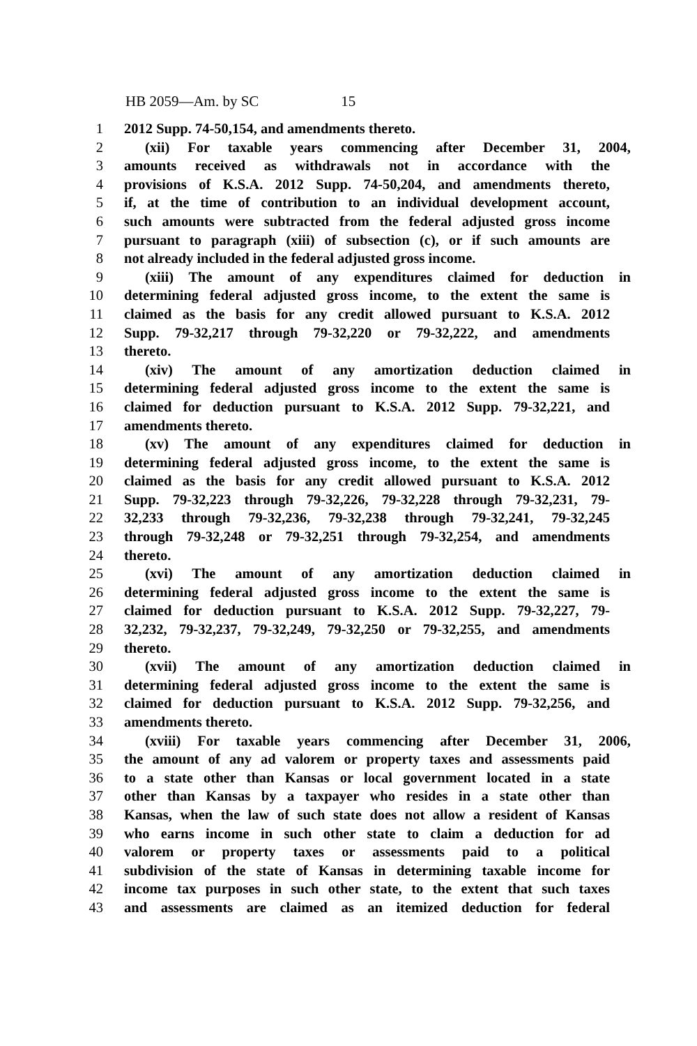HB 2059—Am. by SC 15
1 2012 Supp. 74-50,154, and amendments thereto.
2 (xii) For taxable years commencing after December 31, 2004,
3 amounts received as withdrawals not in accordance with the
4 provisions of K.S.A. 2012 Supp. 74-50,204, and amendments thereto,
5 if, at the time of contribution to an individual development account,
6 such amounts were subtracted from the federal adjusted gross income
7 pursuant to paragraph (xiii) of subsection (c), or if such amounts are
8 not already included in the federal adjusted gross income.
9 (xiii) The amount of any expenditures claimed for deduction in
10 determining federal adjusted gross income, to the extent the same is
11 claimed as the basis for any credit allowed pursuant to K.S.A. 2012
12 Supp. 79-32,217 through 79-32,220 or 79-32,222, and amendments
13 thereto.
14 (xiv) The amount of any amortization deduction claimed in
15 determining federal adjusted gross income to the extent the same is
16 claimed for deduction pursuant to K.S.A. 2012 Supp. 79-32,221, and
17 amendments thereto.
18 (xv) The amount of any expenditures claimed for deduction in
19 determining federal adjusted gross income, to the extent the same is
20 claimed as the basis for any credit allowed pursuant to K.S.A. 2012
21 Supp. 79-32,223 through 79-32,226, 79-32,228 through 79-32,231, 79-
22 32,233 through 79-32,236, 79-32,238 through 79-32,241, 79-32,245
23 through 79-32,248 or 79-32,251 through 79-32,254, and amendments
24 thereto.
25 (xvi) The amount of any amortization deduction claimed in
26 determining federal adjusted gross income to the extent the same is
27 claimed for deduction pursuant to K.S.A. 2012 Supp. 79-32,227, 79-
28 32,232, 79-32,237, 79-32,249, 79-32,250 or 79-32,255, and amendments
29 thereto.
30 (xvii) The amount of any amortization deduction claimed in
31 determining federal adjusted gross income to the extent the same is
32 claimed for deduction pursuant to K.S.A. 2012 Supp. 79-32,256, and
33 amendments thereto.
34 (xviii) For taxable years commencing after December 31, 2006,
35 the amount of any ad valorem or property taxes and assessments paid
36 to a state other than Kansas or local government located in a state
37 other than Kansas by a taxpayer who resides in a state other than
38 Kansas, when the law of such state does not allow a resident of Kansas
39 who earns income in such other state to claim a deduction for ad
40 valorem or property taxes or assessments paid to a political
41 subdivision of the state of Kansas in determining taxable income for
42 income tax purposes in such other state, to the extent that such taxes
43 and assessments are claimed as an itemized deduction for federal